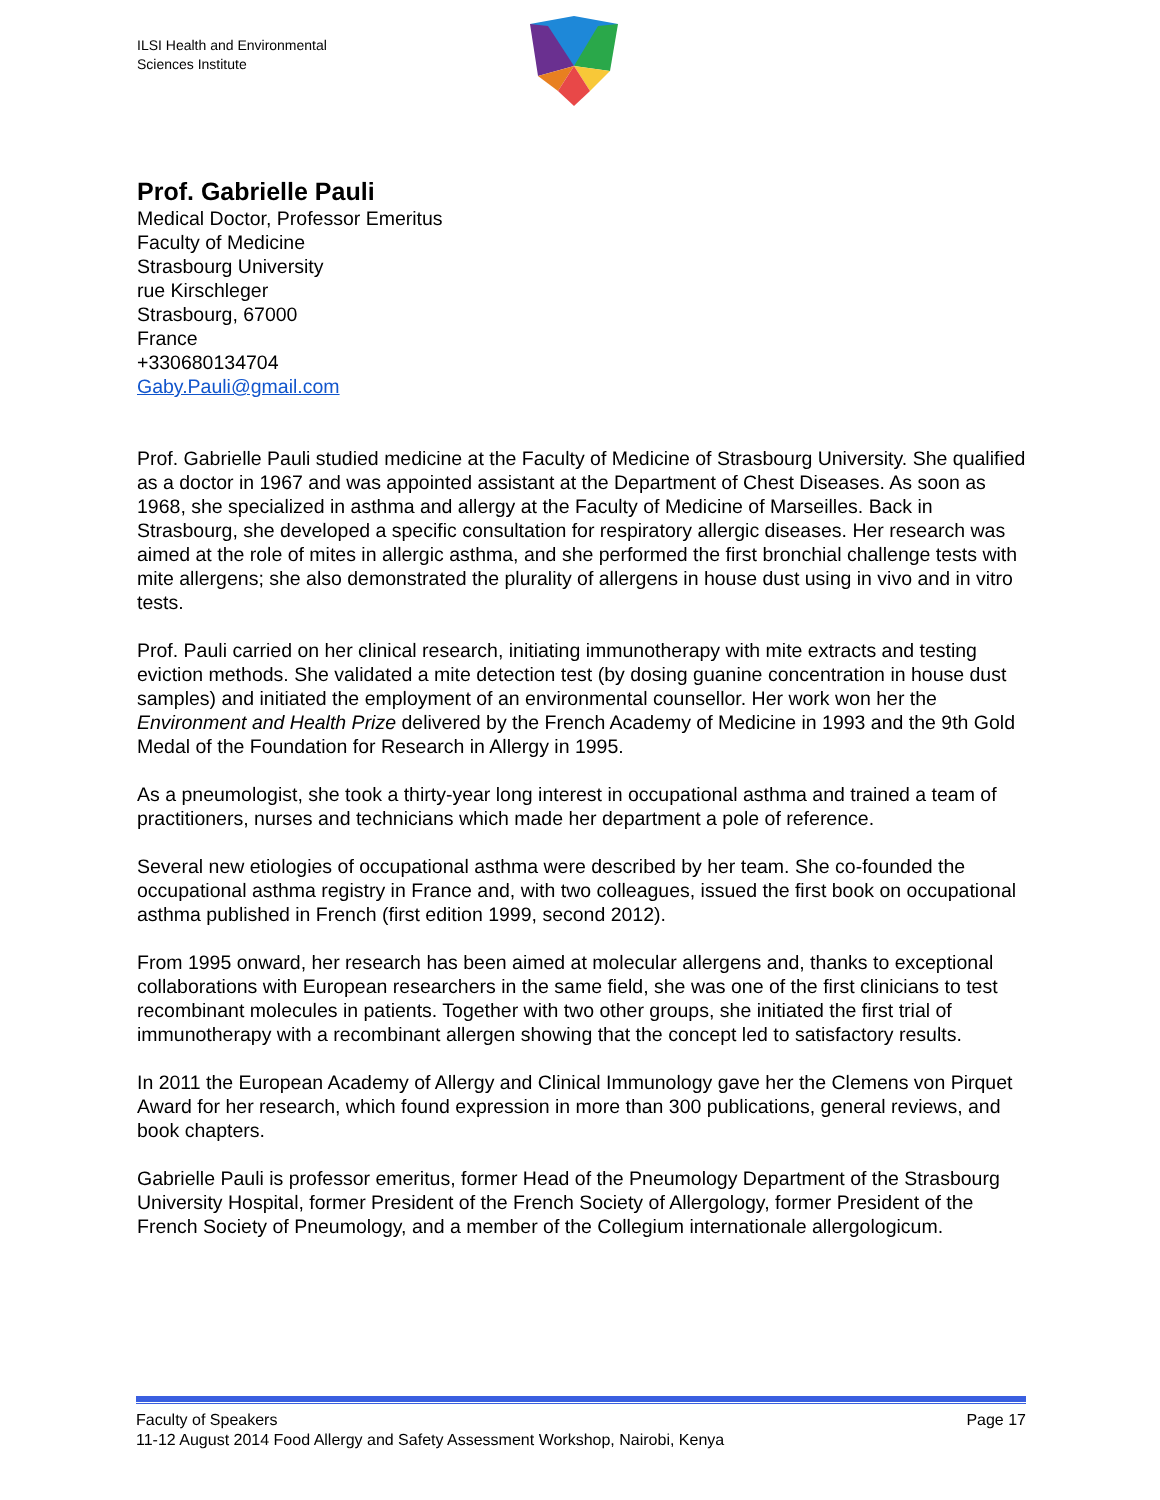ILSI Health and Environmental
Sciences Institute
Prof. Gabrielle Pauli
Medical Doctor, Professor Emeritus
Faculty of Medicine
Strasbourg University
rue Kirschleger
Strasbourg, 67000
France
+330680134704
Gaby.Pauli@gmail.com
Prof. Gabrielle Pauli studied medicine at the Faculty of Medicine of Strasbourg University. She qualified as a doctor in 1967 and was appointed assistant at the Department of Chest Diseases. As soon as 1968, she specialized in asthma and allergy at the Faculty of Medicine of Marseilles. Back in Strasbourg, she developed a specific consultation for respiratory allergic diseases. Her research was aimed at the role of mites in allergic asthma, and she performed the first bronchial challenge tests with mite allergens; she also demonstrated the plurality of allergens in house dust using in vivo and in vitro tests.
Prof. Pauli carried on her clinical research, initiating immunotherapy with mite extracts and testing eviction methods. She validated a mite detection test (by dosing guanine concentration in house dust samples) and initiated the employment of an environmental counsellor. Her work won her the Environment and Health Prize delivered by the French Academy of Medicine in 1993 and the 9th Gold Medal of the Foundation for Research in Allergy in 1995.
As a pneumologist, she took a thirty-year long interest in occupational asthma and trained a team of practitioners, nurses and technicians which made her department a pole of reference.
Several new etiologies of occupational asthma were described by her team. She co-founded the occupational asthma registry in France and, with two colleagues, issued the first book on occupational asthma published in French (first edition 1999, second 2012).
From 1995 onward, her research has been aimed at molecular allergens and, thanks to exceptional collaborations with European researchers in the same field, she was one of the first clinicians to test recombinant molecules in patients. Together with two other groups, she initiated the first trial of immunotherapy with a recombinant allergen showing that the concept led to satisfactory results.
In 2011 the European Academy of Allergy and Clinical Immunology gave her the Clemens von Pirquet Award for her research, which found expression in more than 300 publications, general reviews, and book chapters.
Gabrielle Pauli is professor emeritus, former Head of the Pneumology Department of the Strasbourg University Hospital, former President of the French Society of Allergology, former President of the French Society of Pneumology, and a member of the Collegium internationale allergologicum.
Faculty of Speakers Page 17
11-12 August 2014 Food Allergy and Safety Assessment Workshop, Nairobi, Kenya